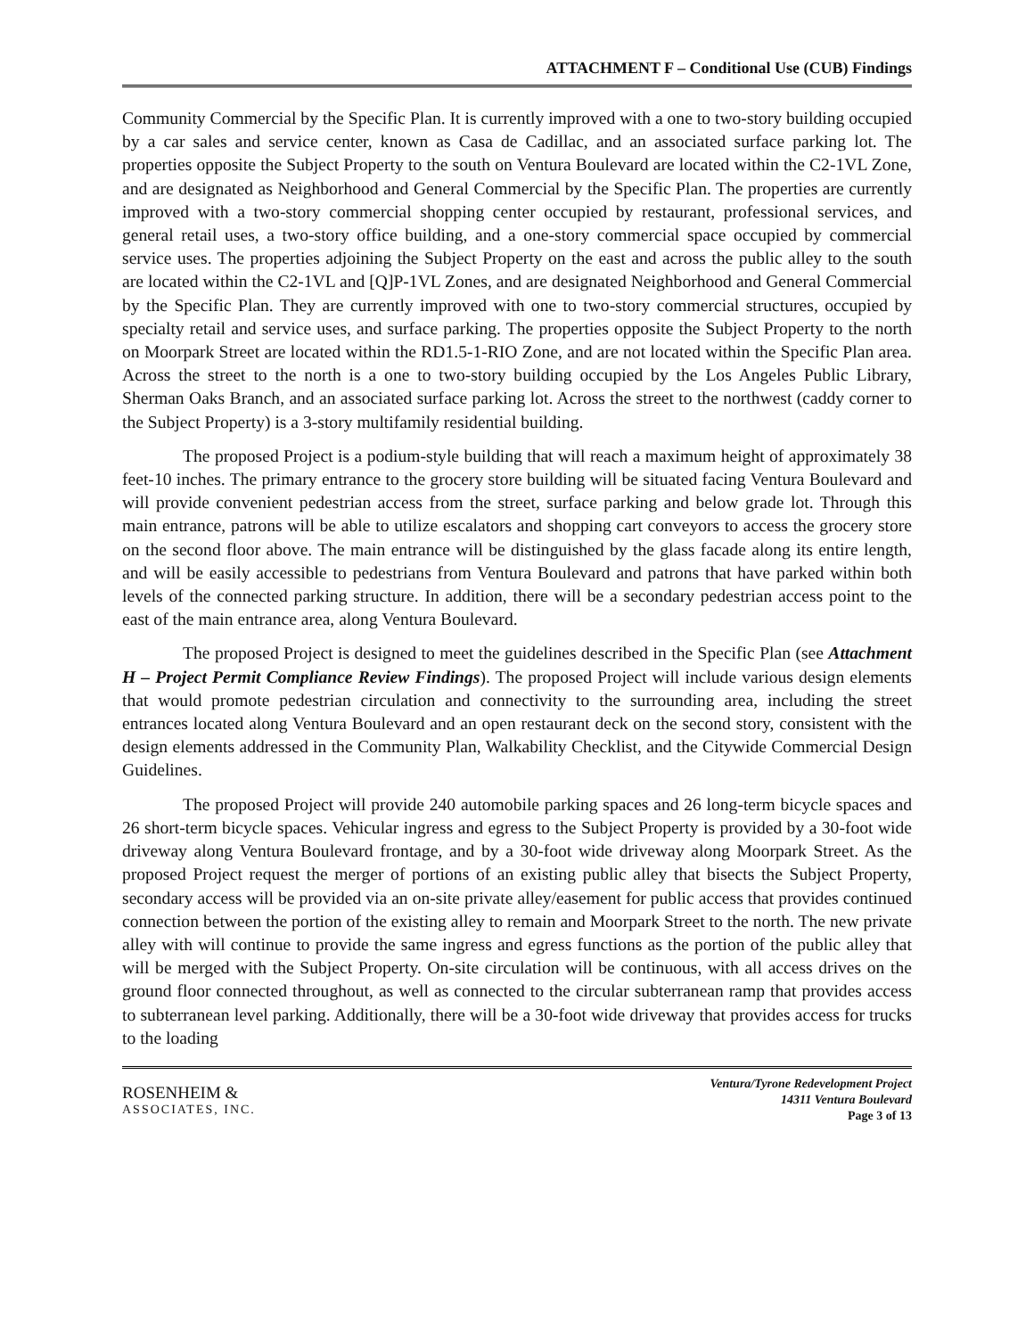ATTACHMENT F – Conditional Use (CUB) Findings
Community Commercial by the Specific Plan. It is currently improved with a one to two-story building occupied by a car sales and service center, known as Casa de Cadillac, and an associated surface parking lot. The properties opposite the Subject Property to the south on Ventura Boulevard are located within the C2-1VL Zone, and are designated as Neighborhood and General Commercial by the Specific Plan. The properties are currently improved with a two-story commercial shopping center occupied by restaurant, professional services, and general retail uses, a two-story office building, and a one-story commercial space occupied by commercial service uses. The properties adjoining the Subject Property on the east and across the public alley to the south are located within the C2-1VL and [Q]P-1VL Zones, and are designated Neighborhood and General Commercial by the Specific Plan. They are currently improved with one to two-story commercial structures, occupied by specialty retail and service uses, and surface parking. The properties opposite the Subject Property to the north on Moorpark Street are located within the RD1.5-1-RIO Zone, and are not located within the Specific Plan area. Across the street to the north is a one to two-story building occupied by the Los Angeles Public Library, Sherman Oaks Branch, and an associated surface parking lot. Across the street to the northwest (caddy corner to the Subject Property) is a 3-story multifamily residential building.
The proposed Project is a podium-style building that will reach a maximum height of approximately 38 feet-10 inches. The primary entrance to the grocery store building will be situated facing Ventura Boulevard and will provide convenient pedestrian access from the street, surface parking and below grade lot. Through this main entrance, patrons will be able to utilize escalators and shopping cart conveyors to access the grocery store on the second floor above. The main entrance will be distinguished by the glass facade along its entire length, and will be easily accessible to pedestrians from Ventura Boulevard and patrons that have parked within both levels of the connected parking structure. In addition, there will be a secondary pedestrian access point to the east of the main entrance area, along Ventura Boulevard.
The proposed Project is designed to meet the guidelines described in the Specific Plan (see Attachment H – Project Permit Compliance Review Findings). The proposed Project will include various design elements that would promote pedestrian circulation and connectivity to the surrounding area, including the street entrances located along Ventura Boulevard and an open restaurant deck on the second story, consistent with the design elements addressed in the Community Plan, Walkability Checklist, and the Citywide Commercial Design Guidelines.
The proposed Project will provide 240 automobile parking spaces and 26 long-term bicycle spaces and 26 short-term bicycle spaces. Vehicular ingress and egress to the Subject Property is provided by a 30-foot wide driveway along Ventura Boulevard frontage, and by a 30-foot wide driveway along Moorpark Street. As the proposed Project request the merger of portions of an existing public alley that bisects the Subject Property, secondary access will be provided via an on-site private alley/easement for public access that provides continued connection between the portion of the existing alley to remain and Moorpark Street to the north. The new private alley with will continue to provide the same ingress and egress functions as the portion of the public alley that will be merged with the Subject Property. On-site circulation will be continuous, with all access drives on the ground floor connected throughout, as well as connected to the circular subterranean ramp that provides access to subterranean level parking. Additionally, there will be a 30-foot wide driveway that provides access for trucks to the loading
ROSENHEIM &
ASSOCIATES, INC.
Ventura/Tyrone Redevelopment Project
14311 Ventura Boulevard
Page 3 of 13